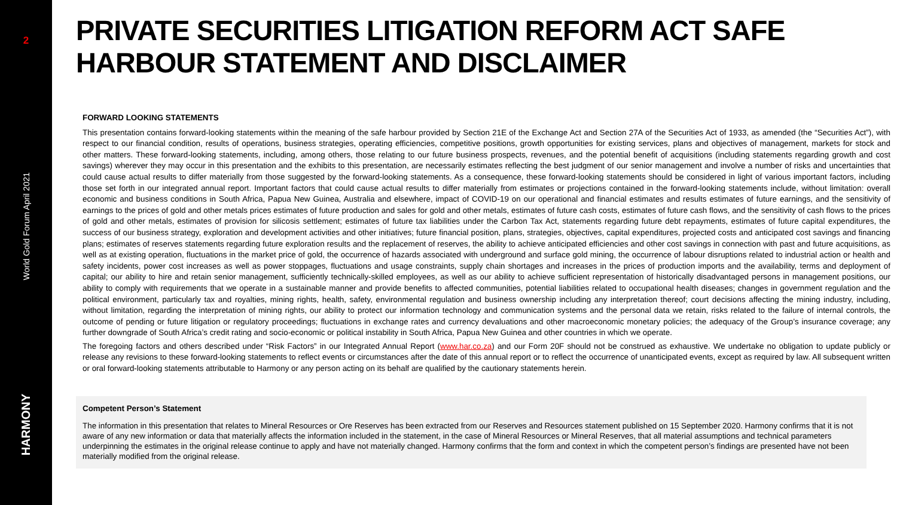2
World Gold Forum April 2021
HARMONY
PRIVATE SECURITIES LITIGATION REFORM ACT SAFE HARBOUR STATEMENT AND DISCLAIMER
FORWARD LOOKING STATEMENTS
This presentation contains forward-looking statements within the meaning of the safe harbour provided by Section 21E of the Exchange Act and Section 27A of the Securities Act of 1933, as amended (the “Securities Act”), with respect to our financial condition, results of operations, business strategies, operating efficiencies, competitive positions, growth opportunities for existing services, plans and objectives of management, markets for stock and other matters. These forward-looking statements, including, among others, those relating to our future business prospects, revenues, and the potential benefit of acquisitions (including statements regarding growth and cost savings) wherever they may occur in this presentation and the exhibits to this presentation, are necessarily estimates reflecting the best judgment of our senior management and involve a number of risks and uncertainties that could cause actual results to differ materially from those suggested by the forward-looking statements. As a consequence, these forward-looking statements should be considered in light of various important factors, including those set forth in our integrated annual report. Important factors that could cause actual results to differ materially from estimates or projections contained in the forward-looking statements include, without limitation: overall economic and business conditions in South Africa, Papua New Guinea, Australia and elsewhere, impact of COVID-19 on our operational and financial estimates and results estimates of future earnings, and the sensitivity of earnings to the prices of gold and other metals prices estimates of future production and sales for gold and other metals, estimates of future cash costs, estimates of future cash flows, and the sensitivity of cash flows to the prices of gold and other metals, estimates of provision for silicosis settlement; estimates of future tax liabilities under the Carbon Tax Act, statements regarding future debt repayments, estimates of future capital expenditures, the success of our business strategy, exploration and development activities and other initiatives; future financial position, plans, strategies, objectives, capital expenditures, projected costs and anticipated cost savings and financing plans; estimates of reserves statements regarding future exploration results and the replacement of reserves, the ability to achieve anticipated efficiencies and other cost savings in connection with past and future acquisitions, as well as at existing operation, fluctuations in the market price of gold, the occurrence of hazards associated with underground and surface gold mining, the occurrence of labour disruptions related to industrial action or health and safety incidents, power cost increases as well as power stoppages, fluctuations and usage constraints, supply chain shortages and increases in the prices of production imports and the availability, terms and deployment of capital; our ability to hire and retain senior management, sufficiently technically-skilled employees, as well as our ability to achieve sufficient representation of historically disadvantaged persons in management positions, our ability to comply with requirements that we operate in a sustainable manner and provide benefits to affected communities, potential liabilities related to occupational health diseases; changes in government regulation and the political environment, particularly tax and royalties, mining rights, health, safety, environmental regulation and business ownership including any interpretation thereof; court decisions affecting the mining industry, including, without limitation, regarding the interpretation of mining rights, our ability to protect our information technology and communication systems and the personal data we retain, risks related to the failure of internal controls, the outcome of pending or future litigation or regulatory proceedings; fluctuations in exchange rates and currency devaluations and other macroeconomic monetary policies; the adequacy of the Group’s insurance coverage; any further downgrade of South Africa’s credit rating and socio-economic or political instability in South Africa, Papua New Guinea and other countries in which we operate.
The foregoing factors and others described under “Risk Factors” in our Integrated Annual Report (www.har.co.za) and our Form 20F should not be construed as exhaustive. We undertake no obligation to update publicly or release any revisions to these forward-looking statements to reflect events or circumstances after the date of this annual report or to reflect the occurrence of unanticipated events, except as required by law. All subsequent written or oral forward-looking statements attributable to Harmony or any person acting on its behalf are qualified by the cautionary statements herein.
Competent Person’s Statement
The information in this presentation that relates to Mineral Resources or Ore Reserves has been extracted from our Reserves and Resources statement published on 15 September 2020. Harmony confirms that it is not aware of any new information or data that materially affects the information included in the statement, in the case of Mineral Resources or Mineral Reserves, that all material assumptions and technical parameters underpinning the estimates in the original release continue to apply and have not materially changed. Harmony confirms that the form and context in which the competent person’s findings are presented have not been materially modified from the original release.